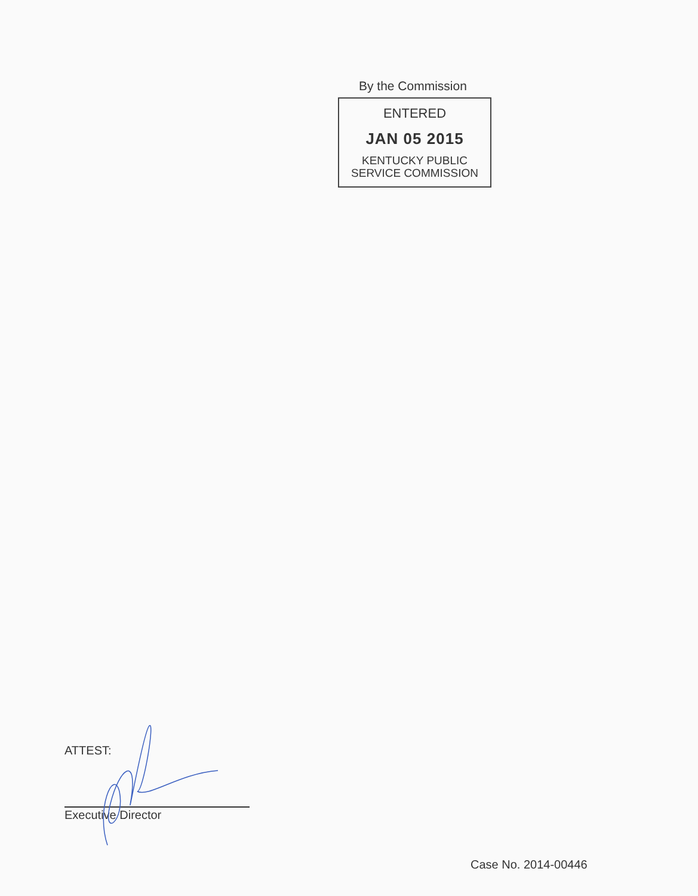By the Commission
ENTERED
JAN 05 2015
KENTUCKY PUBLIC
SERVICE COMMISSION
ATTEST:
Executive Director
Case No. 2014-00446